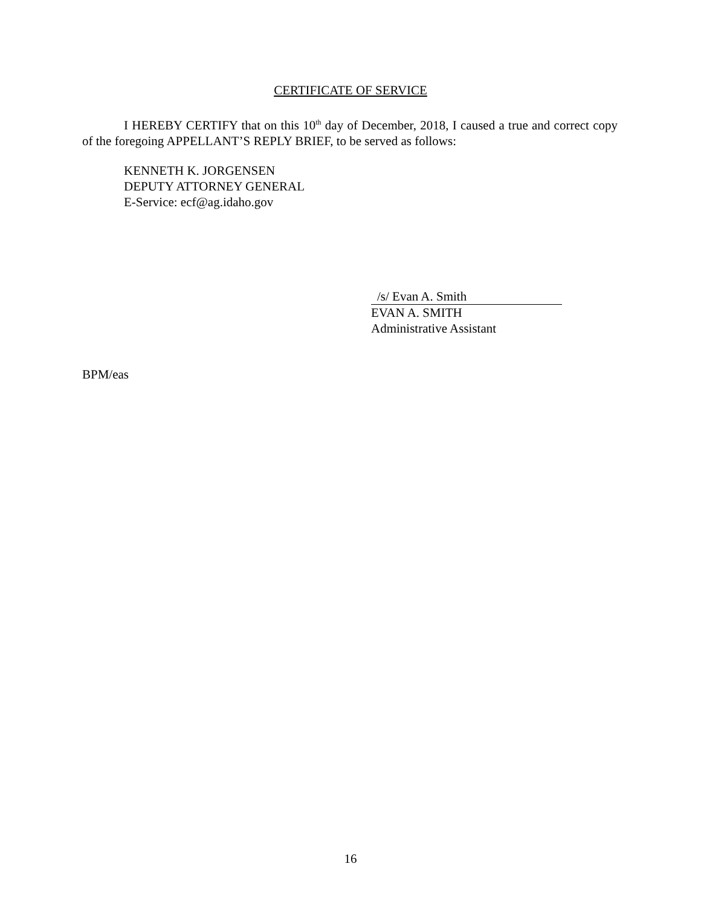CERTIFICATE OF SERVICE
I HEREBY CERTIFY that on this 10<sup>th</sup> day of December, 2018, I caused a true and correct copy of the foregoing APPELLANT’S REPLY BRIEF, to be served as follows:
KENNETH K. JORGENSEN
DEPUTY ATTORNEY GENERAL
E-Service: ecf@ag.idaho.gov
/s/ Evan A. Smith
EVAN A. SMITH
Administrative Assistant
BPM/eas
16